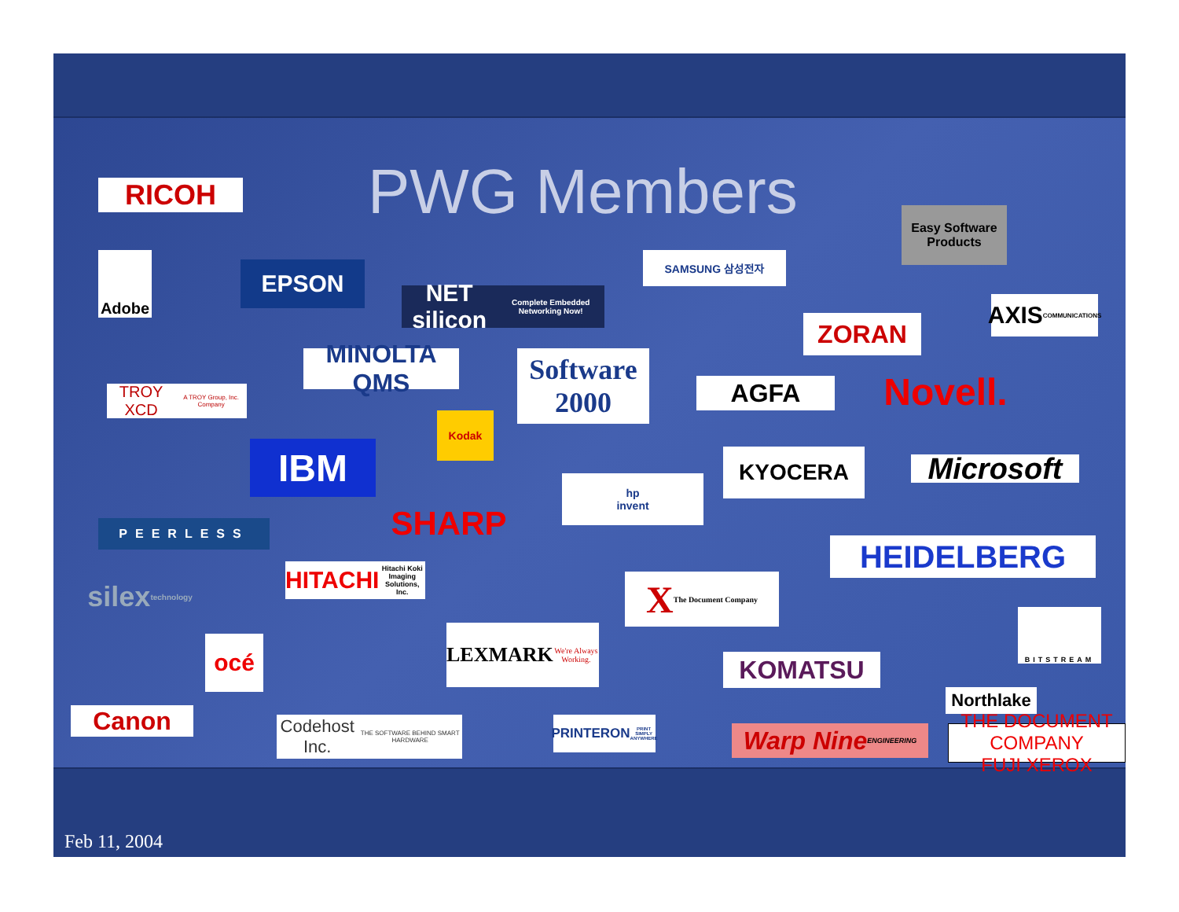PWG Members
RICOH
Easy Software Products
Adobe
EPSON
SAMSUNG 삼성전자
NET silicon
Complete Embedded Networking Now!
AXIS
COMMUNICATIONS
ZORAN
MINOLTA QMS
Software 2000
AGFA
Novell.
TROY XCD
A TROY Group, Inc. Company
Kodak
IBM KYOCERA Microsoft
hp
invent
PEERLESS SHARP
HEIDELBERG
HITACHI
Hitachi Koki Imaging Solutions, Inc.
silex
technology
X The Document Company
BITSTREAM
océ
LEXMARK
We're Always Working.
KOMATSU
Northlake
Canon
Codehost Inc.
THE SOFTWARE BEHIND SMART HARDWARE
PRINTERON
PRINT SIMPLY ANYWHERE
Warp Nine
ENGINEERING
THE DOCUMENT COMPANY
FUJI XEROX
Feb 11, 2004